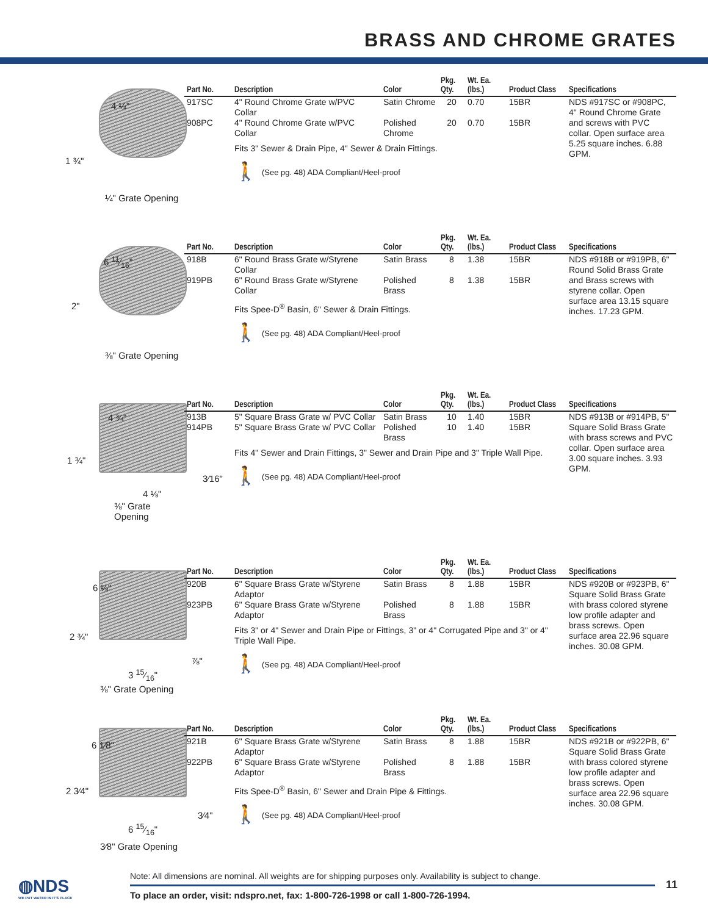BRASS AND CHROME GRATES
4 ¼"
1 ¾"
¼" Grate Opening
| Part No. | Description | Color | Pkg. Qty. | Wt. Ea. (lbs.) | Product Class | Specifications |
| --- | --- | --- | --- | --- | --- | --- |
| 917SC | 4" Round Chrome Grate w/PVC Collar | Satin Chrome | 20 | 0.70 | 15BR | NDS #917SC or #908PC, 4" Round Chrome Grate and screws with PVC collar. Open surface area 5.25 square inches. 6.88 GPM. |
| 908PC | 4" Round Chrome Grate w/PVC Collar | Polished Chrome | 20 | 0.70 | 15BR | |
| | Fits 3" Sewer & Drain Pipe, 4" Sewer & Drain Fittings. 🚶 (See pg. 48) ADA Compliant/Heel-proof | | | | | |
6 11⁄16"
2"
⅜" Grate Opening
| Part No. | Description | Color | Pkg. Qty. | Wt. Ea. (lbs.) | Product Class | Specifications |
| --- | --- | --- | --- | --- | --- | --- |
| 918B | 6" Round Brass Grate w/Styrene Collar | Satin Brass | 8 | 1.38 | 15BR | NDS #918B or #919PB, 6" Round Solid Brass Grate and Brass screws with styrene collar. Open surface area 13.15 square inches. 17.23 GPM. |
| 919PB | 6" Round Brass Grate w/Styrene Collar | Polished Brass | 8 | 1.38 | 15BR | |
| | Fits Spee-D<sup>®</sup> Basin, 6" Sewer & Drain Fittings. 🚶 (See pg. 48) ADA Compliant/Heel-proof | | | | | |
4 ¾"
1 ¾"
3⁄16"
4 ⅛"
⅜" Grate Opening
| Part No. | Description | Color | Pkg. Qty. | Wt. Ea. (lbs.) | Product Class | Specifications |
| --- | --- | --- | --- | --- | --- | --- |
| 913B | 5" Square Brass Grate w/ PVC Collar | Satin Brass | 10 | 1.40 | 15BR | NDS #913B or #914PB, 5" Square Solid Brass Grate with brass screws and PVC collar. Open surface area 3.00 square inches. 3.93 GPM. |
| 914PB | 5" Square Brass Grate w/ PVC Collar | Polished Brass | 10 | 1.40 | 15BR | |
| | Fits 4" Sewer and Drain Fittings, 3" Sewer and Drain Pipe and 3" Triple Wall Pipe. 🚶 (See pg. 48) ADA Compliant/Heel-proof | | | | | |
6 ⅛"
2 ¾"
⅞"
3 15⁄16"
⅜" Grate Opening
| Part No. | Description | Color | Pkg. Qty. | Wt. Ea. (lbs.) | Product Class | Specifications |
| --- | --- | --- | --- | --- | --- | --- |
| 920B | 6" Square Brass Grate w/Styrene Adaptor | Satin Brass | 8 | 1.88 | 15BR | NDS #920B or #923PB, 6" Square Solid Brass Grate with brass colored styrene low profile adapter and brass screws. Open surface area 22.96 square inches. 30.08 GPM. |
| 923PB | 6" Square Brass Grate w/Styrene Adaptor | Polished Brass | 8 | 1.88 | 15BR | |
| | Fits 3" or 4" Sewer and Drain Pipe or Fittings, 3" or 4" Corrugated Pipe and 3" or 4" Triple Wall Pipe. 🚶 (See pg. 48) ADA Compliant/Heel-proof | | | | | |
6 1⁄8"
2 3⁄4"
3⁄4"
6 15⁄16"
3⁄8" Grate Opening
| Part No. | Description | Color | Pkg. Qty. | Wt. Ea. (lbs.) | Product Class | Specifications |
| --- | --- | --- | --- | --- | --- | --- |
| 921B | 6" Square Brass Grate w/Styrene Adaptor | Satin Brass | 8 | 1.88 | 15BR | NDS #921B or #922PB, 6" Square Solid Brass Grate with brass colored styrene low profile adapter and brass screws. Open surface area 22.96 square inches. 30.08 GPM. |
| 922PB | 6" Square Brass Grate w/Styrene Adaptor | Polished Brass | 8 | 1.88 | 15BR | |
| | Fits Spee-D<sup>®</sup> Basin, 6" Sewer and Drain Pipe & Fittings. 🚶 (See pg. 48) ADA Compliant/Heel-proof | | | | | |
◍NDS
WE PUT WATER IN IT'S PLACE
Note: All dimensions are nominal. All weights are for shipping purposes only. Availability is subject to change.
To place an order, visit: ndspro.net, fax: 1-800-726-1998 or call 1-800-726-1994.
11